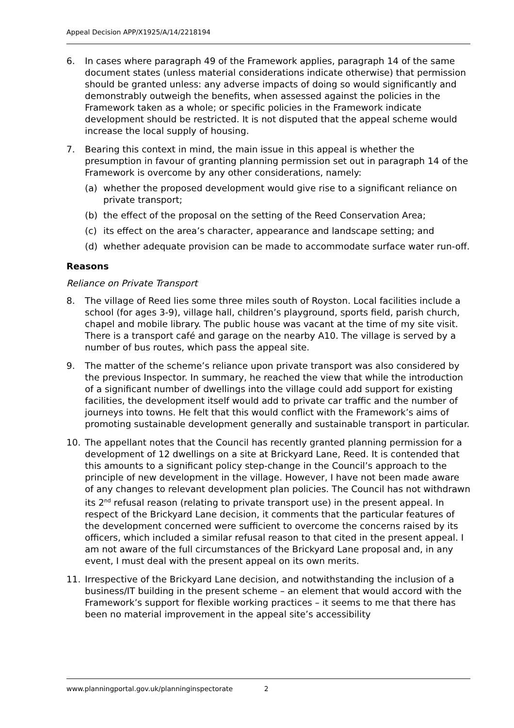Appeal Decision APP/X1925/A/14/2218194
6. In cases where paragraph 49 of the Framework applies, paragraph 14 of the same document states (unless material considerations indicate otherwise) that permission should be granted unless: any adverse impacts of doing so would significantly and demonstrably outweigh the benefits, when assessed against the policies in the Framework taken as a whole; or specific policies in the Framework indicate development should be restricted. It is not disputed that the appeal scheme would increase the local supply of housing.
7. Bearing this context in mind, the main issue in this appeal is whether the presumption in favour of granting planning permission set out in paragraph 14 of the Framework is overcome by any other considerations, namely:
(a) whether the proposed development would give rise to a significant reliance on private transport;
(b) the effect of the proposal on the setting of the Reed Conservation Area;
(c) its effect on the area’s character, appearance and landscape setting; and
(d) whether adequate provision can be made to accommodate surface water run-off.
Reasons
Reliance on Private Transport
8. The village of Reed lies some three miles south of Royston. Local facilities include a school (for ages 3-9), village hall, children’s playground, sports field, parish church, chapel and mobile library. The public house was vacant at the time of my site visit. There is a transport café and garage on the nearby A10. The village is served by a number of bus routes, which pass the appeal site.
9. The matter of the scheme’s reliance upon private transport was also considered by the previous Inspector. In summary, he reached the view that while the introduction of a significant number of dwellings into the village could add support for existing facilities, the development itself would add to private car traffic and the number of journeys into towns. He felt that this would conflict with the Framework’s aims of promoting sustainable development generally and sustainable transport in particular.
10. The appellant notes that the Council has recently granted planning permission for a development of 12 dwellings on a site at Brickyard Lane, Reed. It is contended that this amounts to a significant policy step-change in the Council’s approach to the principle of new development in the village. However, I have not been made aware of any changes to relevant development plan policies. The Council has not withdrawn its 2<sup>nd</sup> refusal reason (relating to private transport use) in the present appeal. In respect of the Brickyard Lane decision, it comments that the particular features of the development concerned were sufficient to overcome the concerns raised by its officers, which included a similar refusal reason to that cited in the present appeal. I am not aware of the full circumstances of the Brickyard Lane proposal and, in any event, I must deal with the present appeal on its own merits.
11. Irrespective of the Brickyard Lane decision, and notwithstanding the inclusion of a business/IT building in the present scheme – an element that would accord with the Framework’s support for flexible working practices – it seems to me that there has been no material improvement in the appeal site’s accessibility
www.planningportal.gov.uk/planninginspectorate 2